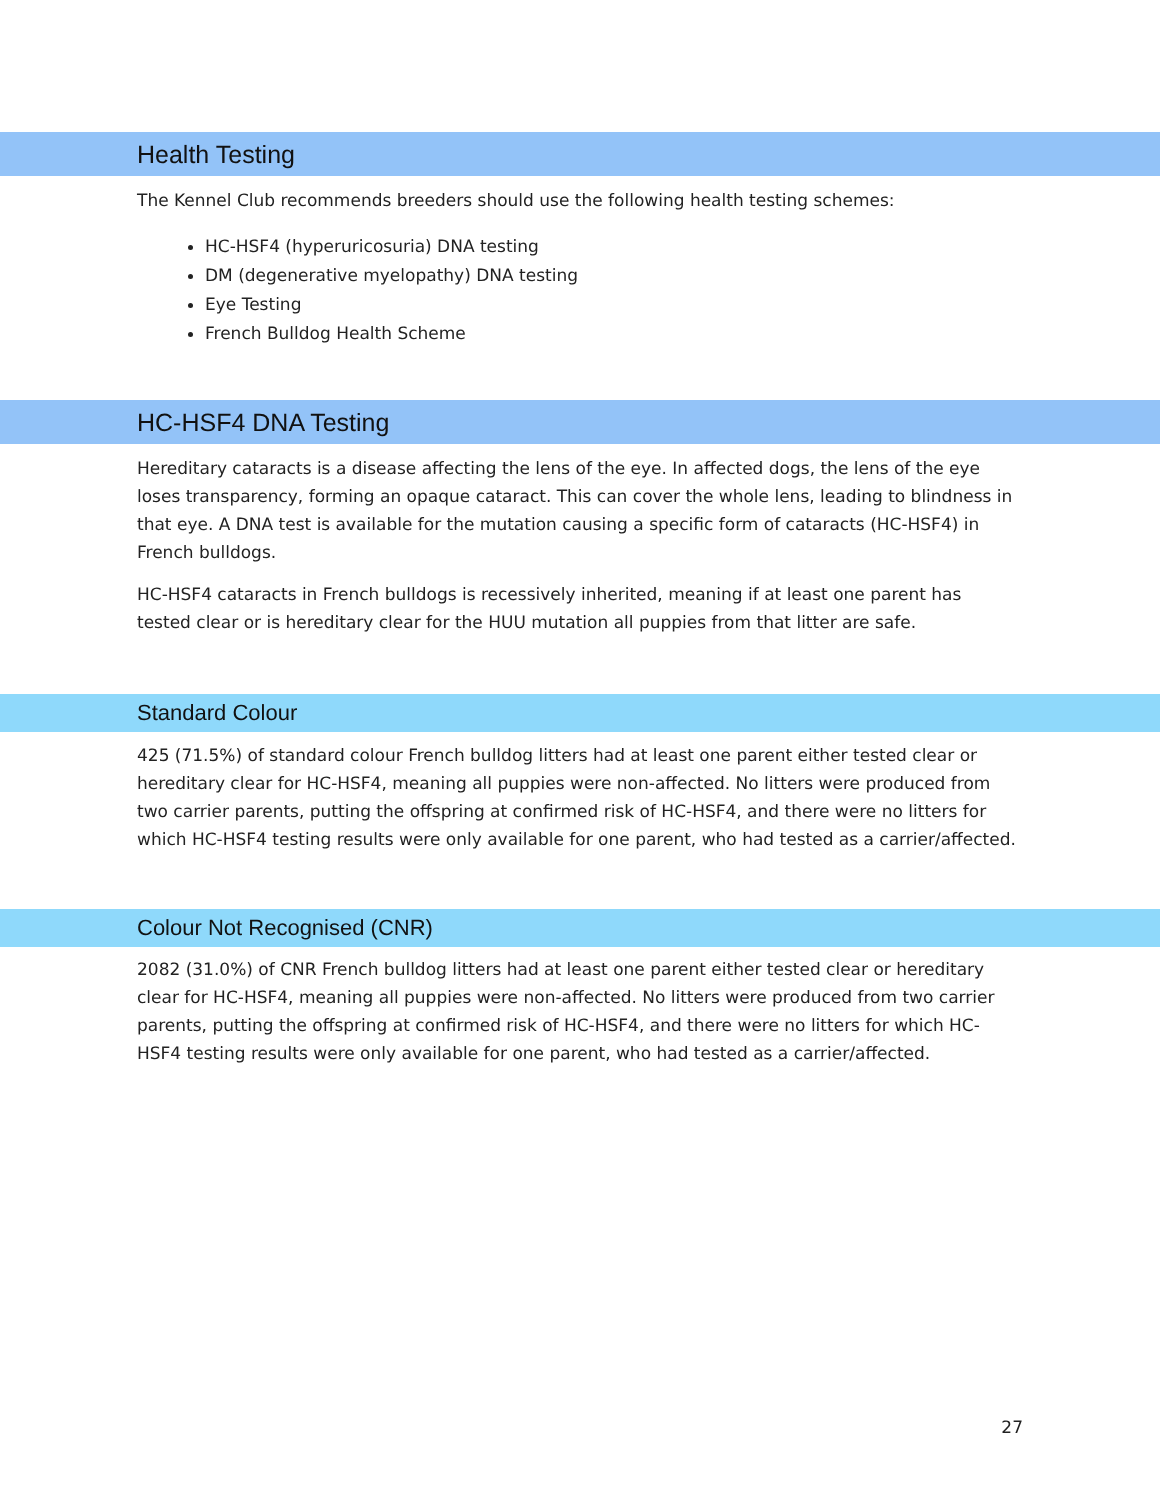Health Testing
The Kennel Club recommends breeders should use the following health testing schemes:
HC-HSF4 (hyperuricosuria) DNA testing
DM (degenerative myelopathy) DNA testing
Eye Testing
French Bulldog Health Scheme
HC-HSF4 DNA Testing
Hereditary cataracts is a disease affecting the lens of the eye. In affected dogs, the lens of the eye loses transparency, forming an opaque cataract. This can cover the whole lens, leading to blindness in that eye. A DNA test is available for the mutation causing a specific form of cataracts (HC-HSF4) in French bulldogs.
HC-HSF4 cataracts in French bulldogs is recessively inherited, meaning if at least one parent has tested clear or is hereditary clear for the HUU mutation all puppies from that litter are safe.
Standard Colour
425 (71.5%) of standard colour French bulldog litters had at least one parent either tested clear or hereditary clear for HC-HSF4, meaning all puppies were non-affected. No litters were produced from two carrier parents, putting the offspring at confirmed risk of HC-HSF4, and there were no litters for which HC-HSF4 testing results were only available for one parent, who had tested as a carrier/affected.
Colour Not Recognised (CNR)
2082 (31.0%) of CNR French bulldog litters had at least one parent either tested clear or hereditary clear for HC-HSF4, meaning all puppies were non-affected. No litters were produced from two carrier parents, putting the offspring at confirmed risk of HC-HSF4, and there were no litters for which HC-HSF4 testing results were only available for one parent, who had tested as a carrier/affected.
27